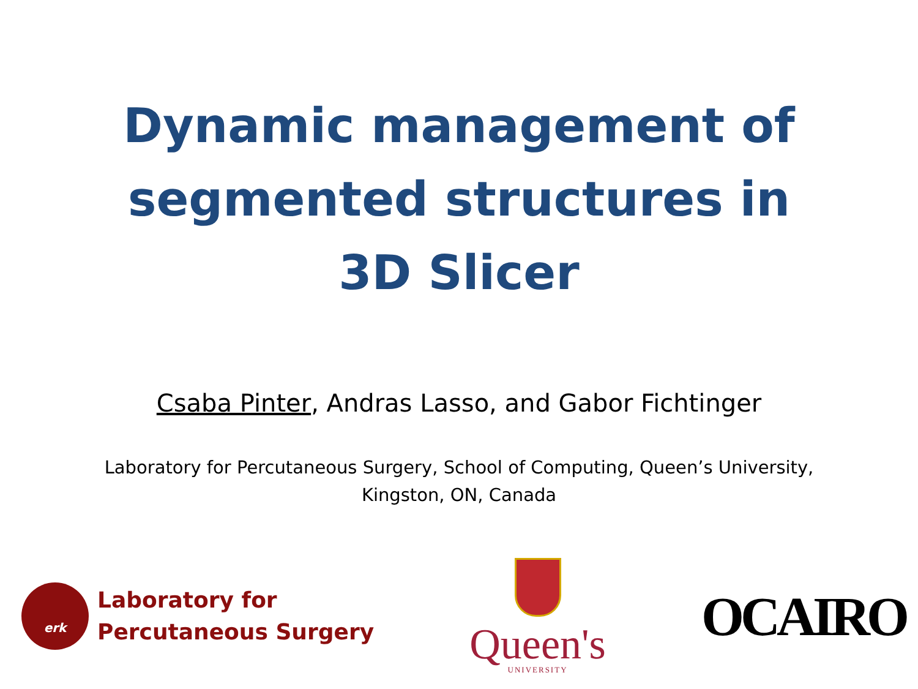Dynamic management of
segmented structures in
3D Slicer
Csaba Pinter, Andras Lasso, and Gabor Fichtinger
Laboratory for Percutaneous Surgery, School of Computing, Queen’s University,
Kingston, ON, Canada
erk
Laboratory for
Percutaneous Surgery
Queen's
UNIVERSITY
OCAIRO